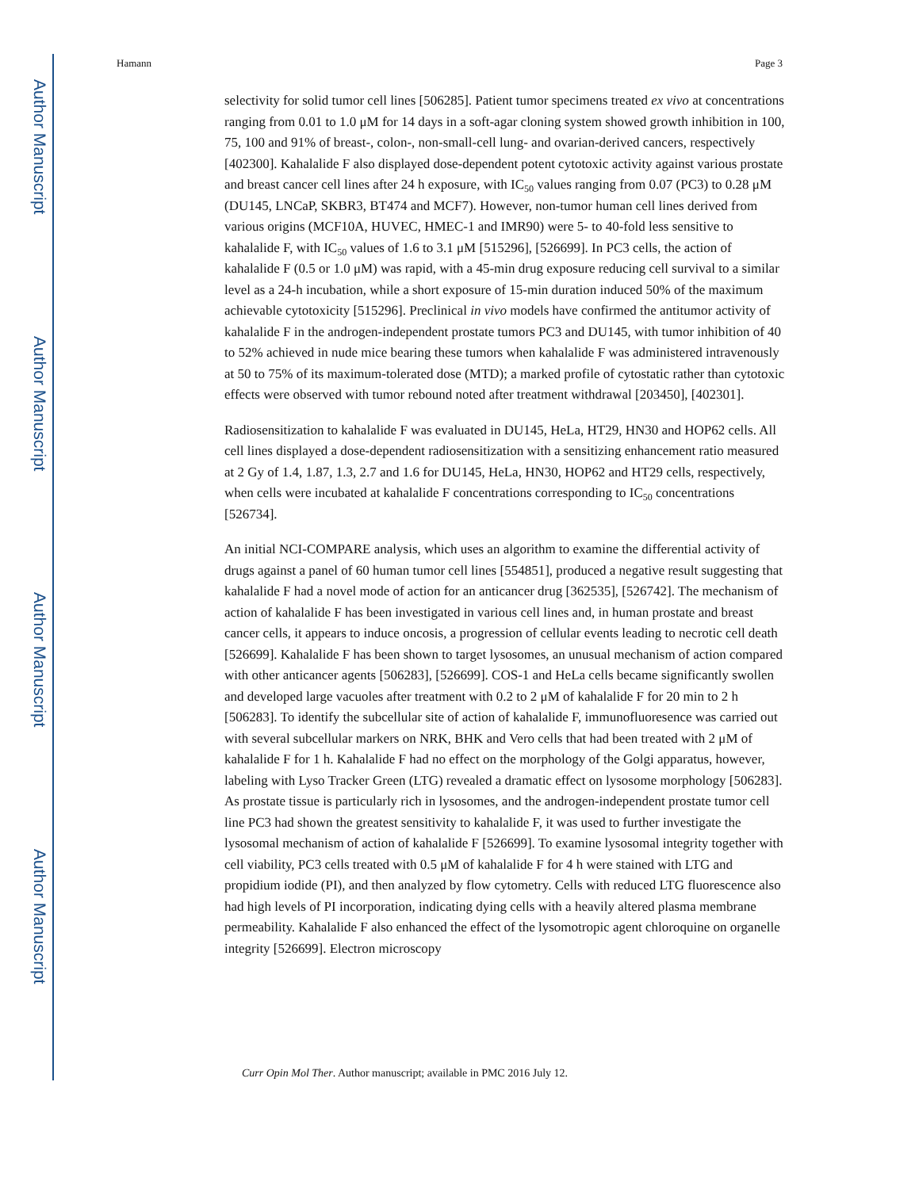Author Manuscript
Author Manuscript
Author Manuscript
Author Manuscript
Hamann Page 3
selectivity for solid tumor cell lines [506285]. Patient tumor specimens treated ex vivo at concentrations ranging from 0.01 to 1.0 μM for 14 days in a soft-agar cloning system showed growth inhibition in 100, 75, 100 and 91% of breast-, colon-, non-small-cell lung- and ovarian-derived cancers, respectively [402300]. Kahalalide F also displayed dose-dependent potent cytotoxic activity against various prostate and breast cancer cell lines after 24 h exposure, with IC<sub>50</sub> values ranging from 0.07 (PC3) to 0.28 μM (DU145, LNCaP, SKBR3, BT474 and MCF7). However, non-tumor human cell lines derived from various origins (MCF10A, HUVEC, HMEC-1 and IMR90) were 5- to 40-fold less sensitive to kahalalide F, with IC<sub>50</sub> values of 1.6 to 3.1 μM [515296], [526699]. In PC3 cells, the action of kahalalide F (0.5 or 1.0 μM) was rapid, with a 45-min drug exposure reducing cell survival to a similar level as a 24-h incubation, while a short exposure of 15-min duration induced 50% of the maximum achievable cytotoxicity [515296]. Preclinical in vivo models have confirmed the antitumor activity of kahalalide F in the androgen-independent prostate tumors PC3 and DU145, with tumor inhibition of 40 to 52% achieved in nude mice bearing these tumors when kahalalide F was administered intravenously at 50 to 75% of its maximum-tolerated dose (MTD); a marked profile of cytostatic rather than cytotoxic effects were observed with tumor rebound noted after treatment withdrawal [203450], [402301].
Radiosensitization to kahalalide F was evaluated in DU145, HeLa, HT29, HN30 and HOP62 cells. All cell lines displayed a dose-dependent radiosensitization with a sensitizing enhancement ratio measured at 2 Gy of 1.4, 1.87, 1.3, 2.7 and 1.6 for DU145, HeLa, HN30, HOP62 and HT29 cells, respectively, when cells were incubated at kahalalide F concentrations corresponding to IC<sub>50</sub> concentrations [526734].
An initial NCI-COMPARE analysis, which uses an algorithm to examine the differential activity of drugs against a panel of 60 human tumor cell lines [554851], produced a negative result suggesting that kahalalide F had a novel mode of action for an anticancer drug [362535], [526742]. The mechanism of action of kahalalide F has been investigated in various cell lines and, in human prostate and breast cancer cells, it appears to induce oncosis, a progression of cellular events leading to necrotic cell death [526699]. Kahalalide F has been shown to target lysosomes, an unusual mechanism of action compared with other anticancer agents [506283], [526699]. COS-1 and HeLa cells became significantly swollen and developed large vacuoles after treatment with 0.2 to 2 μM of kahalalide F for 20 min to 2 h [506283]. To identify the subcellular site of action of kahalalide F, immunofluoresence was carried out with several subcellular markers on NRK, BHK and Vero cells that had been treated with 2 μM of kahalalide F for 1 h. Kahalalide F had no effect on the morphology of the Golgi apparatus, however, labeling with Lyso Tracker Green (LTG) revealed a dramatic effect on lysosome morphology [506283]. As prostate tissue is particularly rich in lysosomes, and the androgen-independent prostate tumor cell line PC3 had shown the greatest sensitivity to kahalalide F, it was used to further investigate the lysosomal mechanism of action of kahalalide F [526699]. To examine lysosomal integrity together with cell viability, PC3 cells treated with 0.5 μM of kahalalide F for 4 h were stained with LTG and propidium iodide (PI), and then analyzed by flow cytometry. Cells with reduced LTG fluorescence also had high levels of PI incorporation, indicating dying cells with a heavily altered plasma membrane permeability. Kahalalide F also enhanced the effect of the lysomotropic agent chloroquine on organelle integrity [526699]. Electron microscopy
Curr Opin Mol Ther. Author manuscript; available in PMC 2016 July 12.